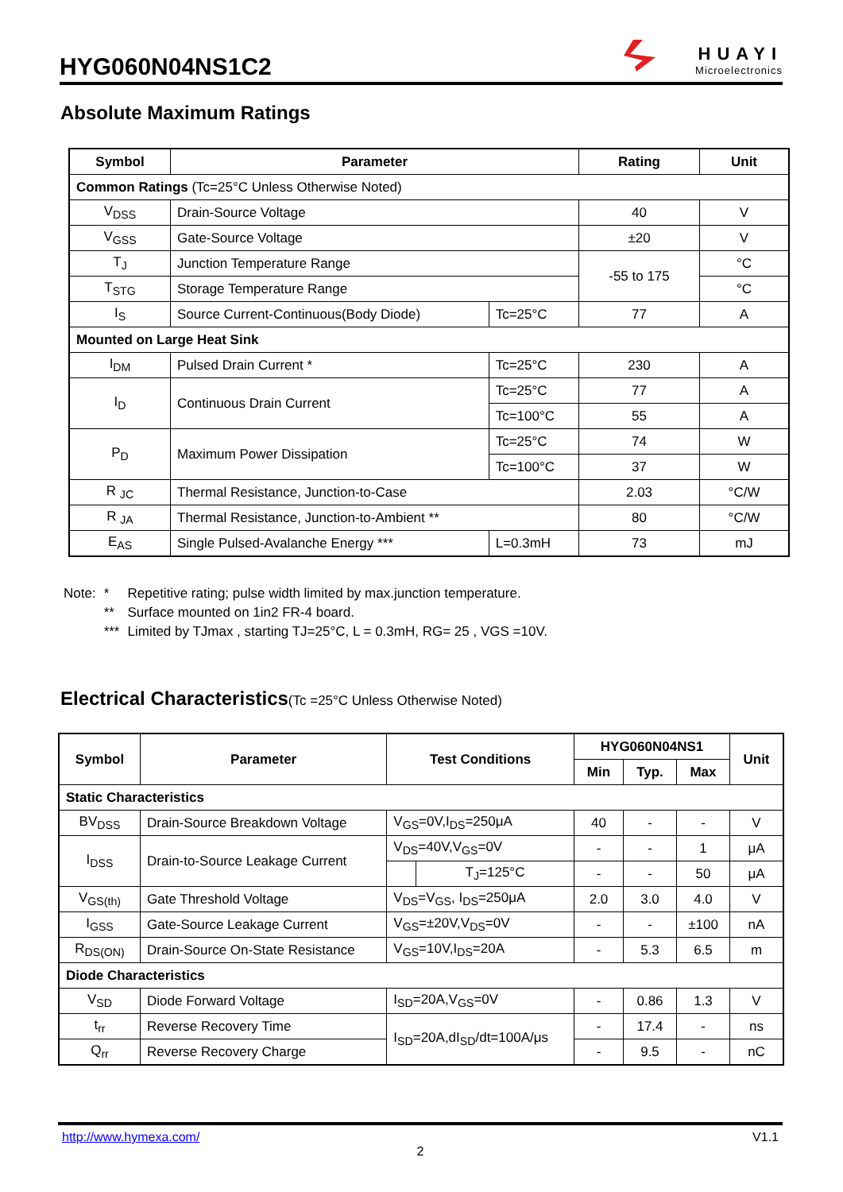HYG060N04NS1C2
HUAYI
Microelectronics
Absolute Maximum Ratings
| Symbol | Parameter | | Rating | Unit |
| --- | --- | --- | --- | --- |
| Common Ratings (Tc=25°C Unless Otherwise Noted) | | | | |
| V<sub>DSS</sub> | Drain-Source Voltage | | 40 | V |
| V<sub>GSS</sub> | Gate-Source Voltage | | ±20 | V |
| T<sub>J</sub> | Junction Temperature Range | | -55 to 175 | °C |
| T<sub>STG</sub> | Storage Temperature Range | | | °C |
| I<sub>S</sub> | Source Current-Continuous(Body Diode) | Tc=25°C | 77 | A |
| Mounted on Large Heat Sink | | | | |
| I<sub>DM</sub> | Pulsed Drain Current * | Tc=25°C | 230 | A |
| I<sub>D</sub> | Continuous Drain Current | Tc=25°C | 77 | A |
| | | Tc=100°C | 55 | A |
| P<sub>D</sub> | Maximum Power Dissipation | Tc=25°C | 74 | W |
| | | Tc=100°C | 37 | W |
| R <sub>JC</sub> | Thermal Resistance, Junction-to-Case | | 2.03 | °C/W |
| R <sub>JA</sub> | Thermal Resistance, Junction-to-Ambient ** | | 80 | °C/W |
| E<sub>AS</sub> | Single Pulsed-Avalanche Energy *** | L=0.3mH | 73 | mJ |
| Note: | * | Repetitive rating; pulse width limited by max.junction temperature. |
| | ** | Surface mounted on 1in2 FR-4 board. |
| | *** | Limited by TJmax , starting TJ=25°C, L = 0.3mH, RG= 25 , VGS =10V. |
Electrical Characteristics(Tc =25°C Unless Otherwise Noted)
| Symbol | Parameter | Test Conditions | | HYG060N04NS1 | | | Unit |
| --- | --- | --- | --- | --- | --- | --- | --- |
| | | | | Min | Typ. | Max | |
| Static Characteristics | | | | | | | |
| BV<sub>DSS</sub> | Drain-Source Breakdown Voltage | V<sub>GS</sub>=0V,I<sub>DS</sub>=250μA | | 40 | - | - | V |
| I<sub>DSS</sub> | Drain-to-Source Leakage Current | V<sub>DS</sub>=40V,V<sub>GS</sub>=0V | | - | - | 1 | μA |
| | | | T<sub>J</sub>=125°C | - | - | 50 | μA |
| V<sub>GS(th)</sub> | Gate Threshold Voltage | V<sub>DS</sub>=V<sub>GS</sub>, I<sub>DS</sub>=250μA | | 2.0 | 3.0 | 4.0 | V |
| I<sub>GSS</sub> | Gate-Source Leakage Current | V<sub>GS</sub>=±20V,V<sub>DS</sub>=0V | | - | - | ±100 | nA |
| R<sub>DS(ON)</sub> | Drain-Source On-State Resistance | V<sub>GS</sub>=10V,I<sub>DS</sub>=20A | | - | 5.3 | 6.5 | m |
| Diode Characteristics | | | | | | | |
| V<sub>SD</sub> | Diode Forward Voltage | I<sub>SD</sub>=20A,V<sub>GS</sub>=0V | | - | 0.86 | 1.3 | V |
| t<sub>rr</sub> | Reverse Recovery Time | I<sub>SD</sub>=20A,dI<sub>SD</sub>/dt=100A/μs | | - | 17.4 | - | ns |
| Q<sub>rr</sub> | Reverse Recovery Charge | | | - | 9.5 | - | nC |
http://www.hymexa.com/ V1.1
2